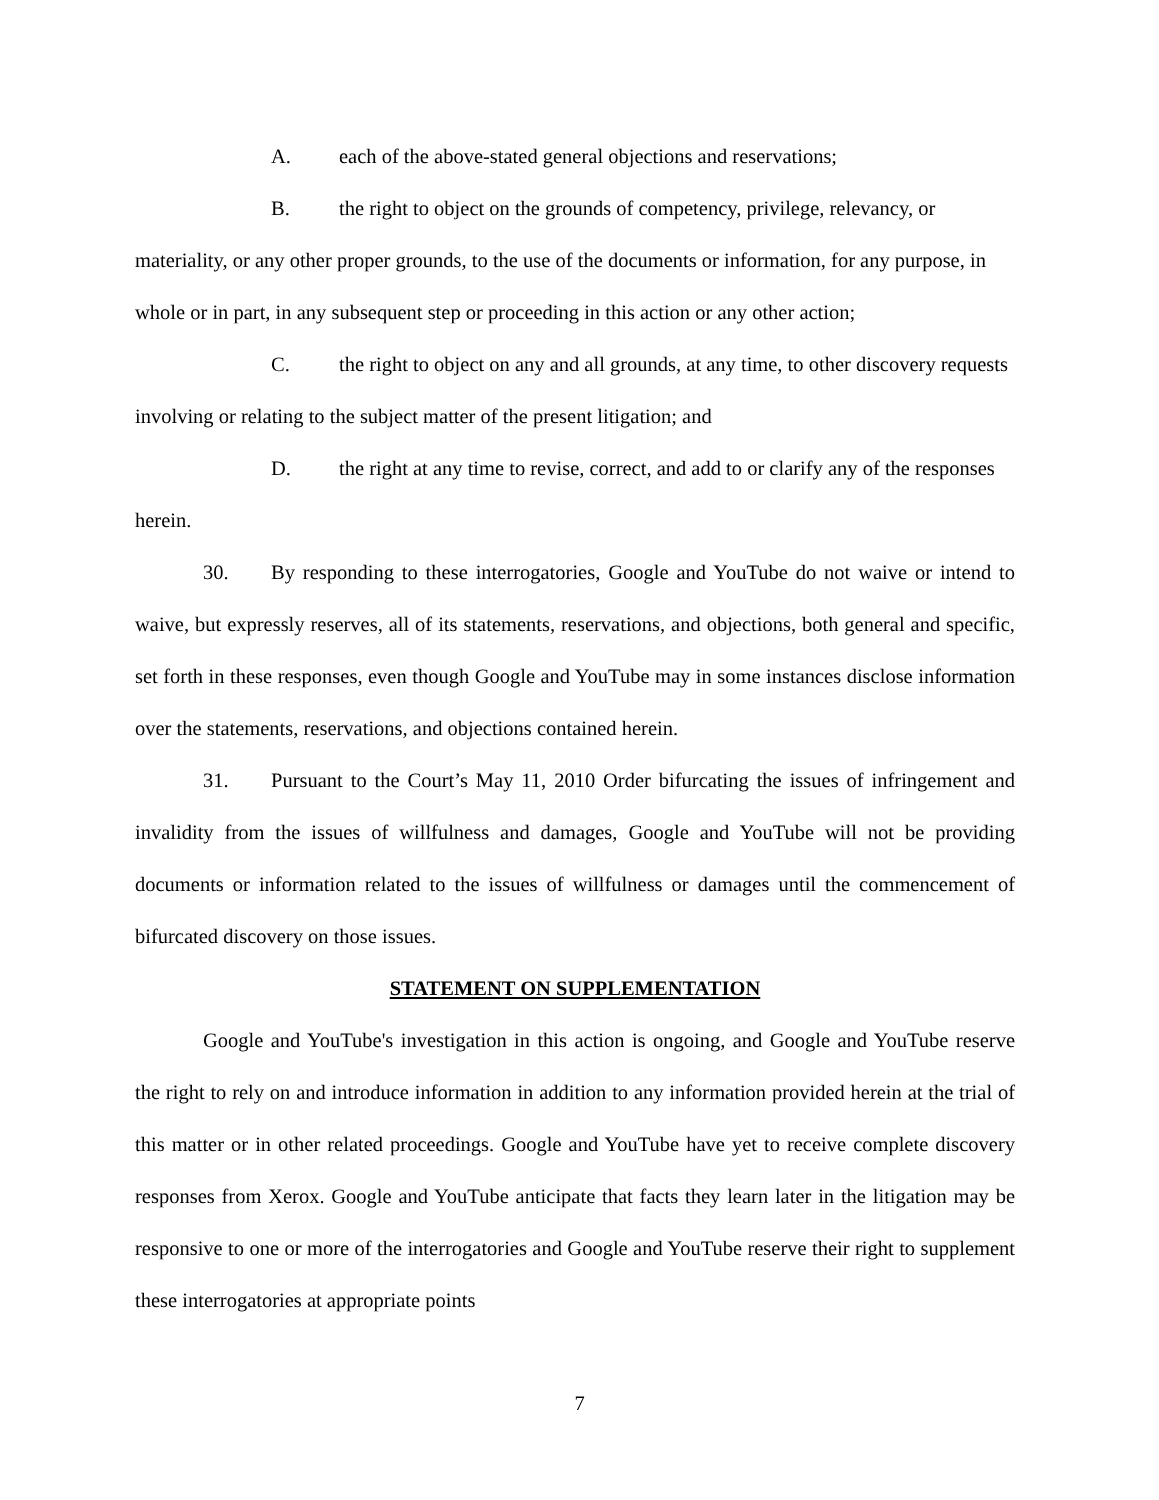A. each of the above-stated general objections and reservations;
B. the right to object on the grounds of competency, privilege, relevancy, or materiality, or any other proper grounds, to the use of the documents or information, for any purpose, in whole or in part, in any subsequent step or proceeding in this action or any other action;
C. the right to object on any and all grounds, at any time, to other discovery requests involving or relating to the subject matter of the present litigation; and
D. the right at any time to revise, correct, and add to or clarify any of the responses herein.
30. By responding to these interrogatories, Google and YouTube do not waive or intend to waive, but expressly reserves, all of its statements, reservations, and objections, both general and specific, set forth in these responses, even though Google and YouTube may in some instances disclose information over the statements, reservations, and objections contained herein.
31. Pursuant to the Court’s May 11, 2010 Order bifurcating the issues of infringement and invalidity from the issues of willfulness and damages, Google and YouTube will not be providing documents or information related to the issues of willfulness or damages until the commencement of bifurcated discovery on those issues.
STATEMENT ON SUPPLEMENTATION
Google and YouTube's investigation in this action is ongoing, and Google and YouTube reserve the right to rely on and introduce information in addition to any information provided herein at the trial of this matter or in other related proceedings. Google and YouTube have yet to receive complete discovery responses from Xerox. Google and YouTube anticipate that facts they learn later in the litigation may be responsive to one or more of the interrogatories and Google and YouTube reserve their right to supplement these interrogatories at appropriate points
7